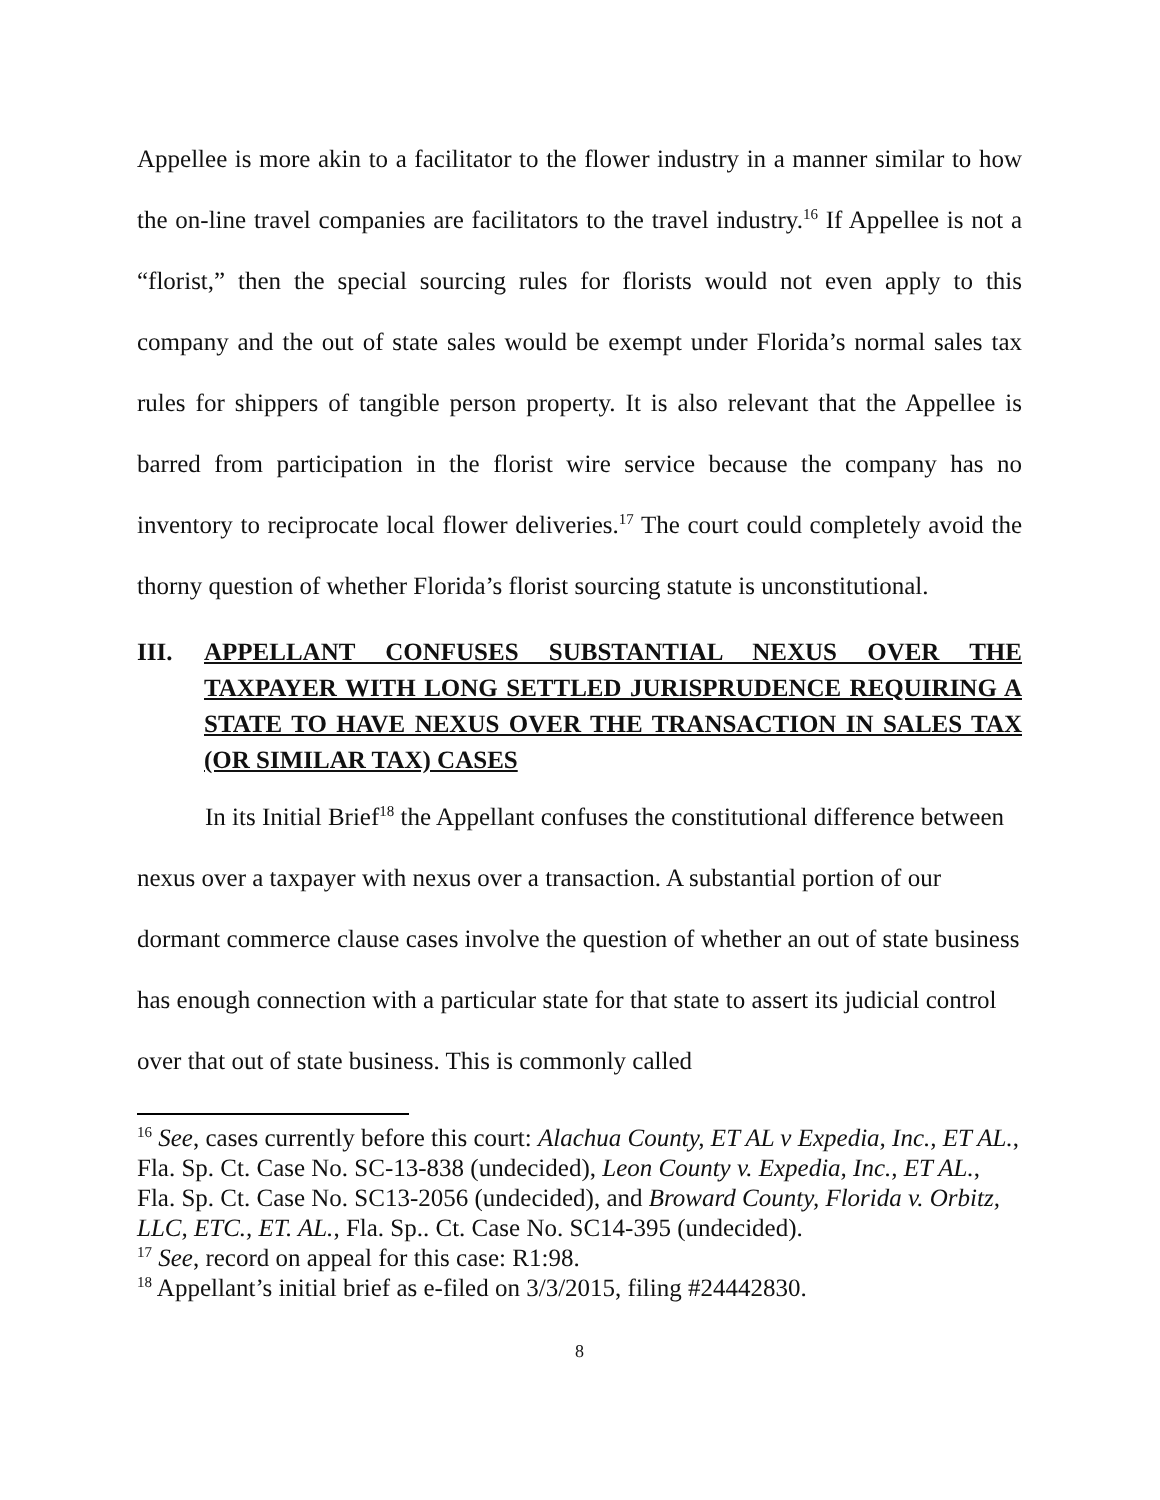Appellee is more akin to a facilitator to the flower industry in a manner similar to how the on-line travel companies are facilitators to the travel industry.<sup>16</sup> If Appellee is not a “florist,” then the special sourcing rules for florists would not even apply to this company and the out of state sales would be exempt under Florida’s normal sales tax rules for shippers of tangible person property. It is also relevant that the Appellee is barred from participation in the florist wire service because the company has no inventory to reciprocate local flower deliveries.<sup>17</sup> The court could completely avoid the thorny question of whether Florida’s florist sourcing statute is unconstitutional.
III. APPELLANT CONFUSES SUBSTANTIAL NEXUS OVER THE TAXPAYER WITH LONG SETTLED JURISPRUDENCE REQUIRING A STATE TO HAVE NEXUS OVER THE TRANSACTION IN SALES TAX (OR SIMILAR TAX) CASES
In its Initial Brief<sup>18</sup> the Appellant confuses the constitutional difference between nexus over a taxpayer with nexus over a transaction. A substantial portion of our dormant commerce clause cases involve the question of whether an out of state business has enough connection with a particular state for that state to assert its judicial control over that out of state business. This is commonly called
<sup>16</sup> See, cases currently before this court: Alachua County, ET AL v Expedia, Inc., ET AL., Fla. Sp. Ct. Case No. SC-13-838 (undecided), Leon County v. Expedia, Inc., ET AL., Fla. Sp. Ct. Case No. SC13-2056 (undecided), and Broward County, Florida v. Orbitz, LLC, ETC., ET. AL., Fla. Sp.. Ct. Case No. SC14-395 (undecided).
<sup>17</sup> See, record on appeal for this case: R1:98.
<sup>18</sup> Appellant’s initial brief as e-filed on 3/3/2015, filing #24442830.
8